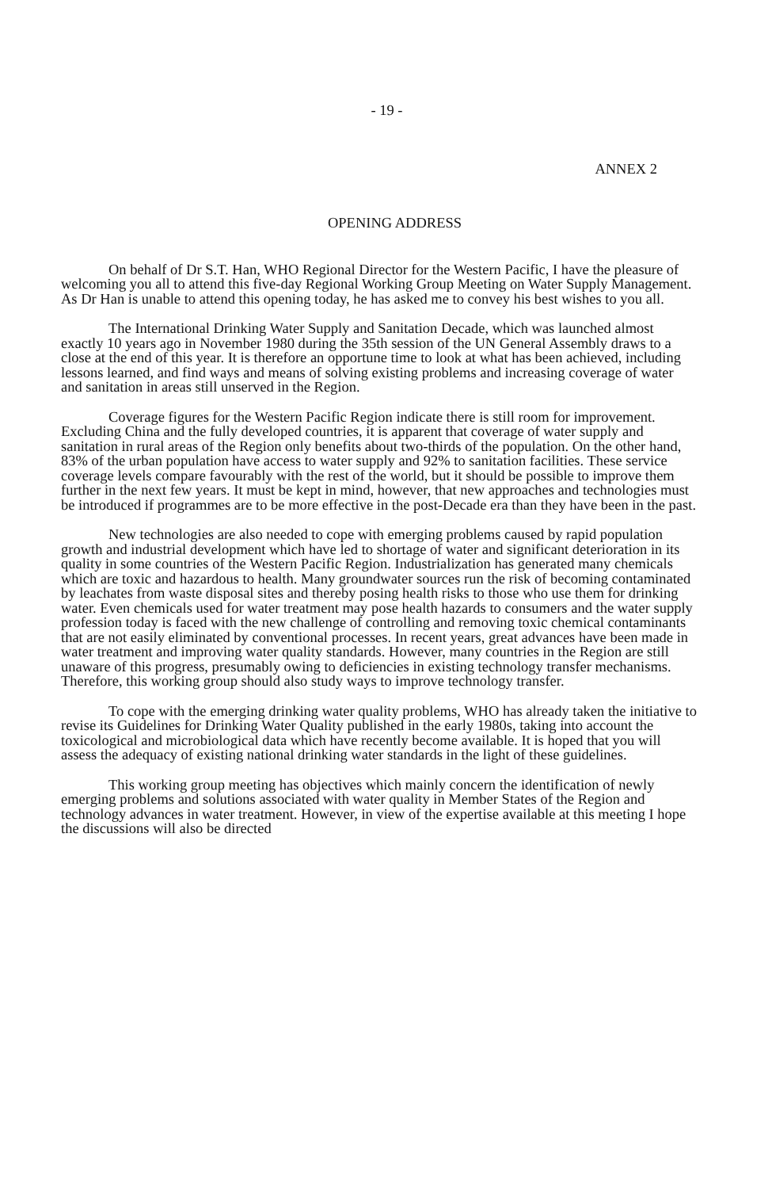- 19 -
ANNEX 2
OPENING ADDRESS
On behalf of Dr S.T. Han, WHO Regional Director for the Western Pacific, I have the pleasure of welcoming you all to attend this five-day Regional Working Group Meeting on Water Supply Management. As Dr Han is unable to attend this opening today, he has asked me to convey his best wishes to you all.
The International Drinking Water Supply and Sanitation Decade, which was launched almost exactly 10 years ago in November 1980 during the 35th session of the UN General Assembly draws to a close at the end of this year. It is therefore an opportune time to look at what has been achieved, including lessons learned, and find ways and means of solving existing problems and increasing coverage of water and sanitation in areas still unserved in the Region.
Coverage figures for the Western Pacific Region indicate there is still room for improvement. Excluding China and the fully developed countries, it is apparent that coverage of water supply and sanitation in rural areas of the Region only benefits about two-thirds of the population. On the other hand, 83% of the urban population have access to water supply and 92% to sanitation facilities. These service coverage levels compare favourably with the rest of the world, but it should be possible to improve them further in the next few years. It must be kept in mind, however, that new approaches and technologies must be introduced if programmes are to be more effective in the post-Decade era than they have been in the past.
New technologies are also needed to cope with emerging problems caused by rapid population growth and industrial development which have led to shortage of water and significant deterioration in its quality in some countries of the Western Pacific Region. Industrialization has generated many chemicals which are toxic and hazardous to health. Many groundwater sources run the risk of becoming contaminated by leachates from waste disposal sites and thereby posing health risks to those who use them for drinking water. Even chemicals used for water treatment may pose health hazards to consumers and the water supply profession today is faced with the new challenge of controlling and removing toxic chemical contaminants that are not easily eliminated by conventional processes. In recent years, great advances have been made in water treatment and improving water quality standards. However, many countries in the Region are still unaware of this progress, presumably owing to deficiencies in existing technology transfer mechanisms. Therefore, this working group should also study ways to improve technology transfer.
To cope with the emerging drinking water quality problems, WHO has already taken the initiative to revise its Guidelines for Drinking Water Quality published in the early 1980s, taking into account the toxicological and microbiological data which have recently become available. It is hoped that you will assess the adequacy of existing national drinking water standards in the light of these guidelines.
This working group meeting has objectives which mainly concern the identification of newly emerging problems and solutions associated with water quality in Member States of the Region and technology advances in water treatment. However, in view of the expertise available at this meeting I hope the discussions will also be directed